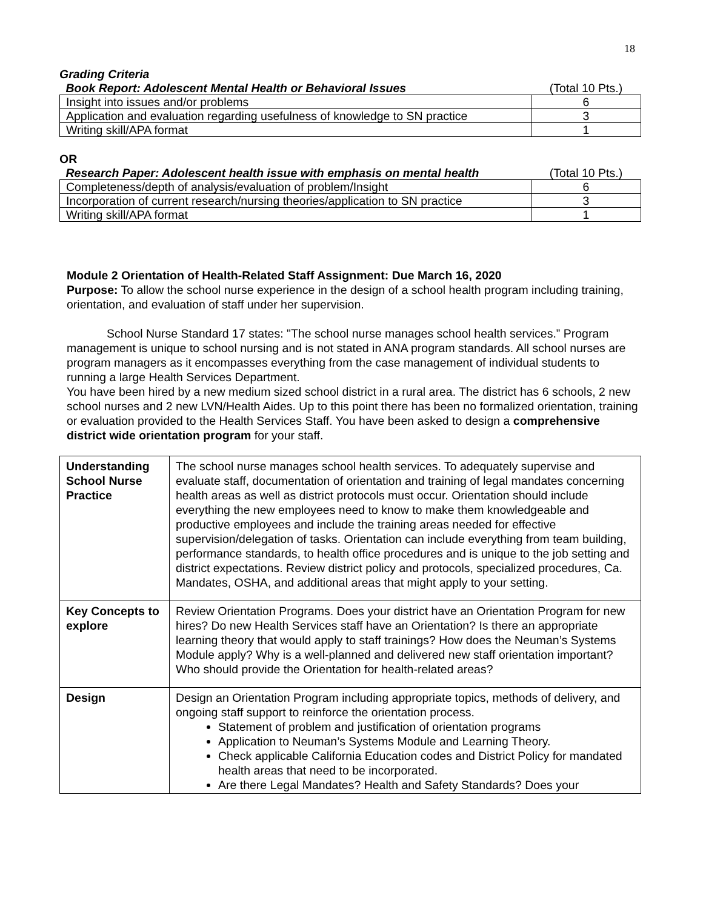18
Grading Criteria
| Book Report: Adolescent Mental Health or Behavioral Issues | (Total 10 Pts.) |
| Insight into issues and/or problems | 6 |
| Application and evaluation regarding usefulness of knowledge to SN practice | 3 |
| Writing skill/APA format | 1 |
OR
| Research Paper: Adolescent health issue with emphasis on mental health | (Total 10 Pts.) |
| Completeness/depth of analysis/evaluation of problem/Insight | 6 |
| Incorporation of current research/nursing theories/application to SN practice | 3 |
| Writing skill/APA format | 1 |
Module 2 Orientation of Health-Related Staff Assignment: Due March 16, 2020
Purpose: To allow the school nurse experience in the design of a school health program including training, orientation, and evaluation of staff under her supervision.
School Nurse Standard 17 states: "The school nurse manages school health services.” Program management is unique to school nursing and is not stated in ANA program standards. All school nurses are program managers as it encompasses everything from the case management of individual students to running a large Health Services Department.
You have been hired by a new medium sized school district in a rural area. The district has 6 schools, 2 new school nurses and 2 new LVN/Health Aides. Up to this point there has been no formalized orientation, training or evaluation provided to the Health Services Staff. You have been asked to design a comprehensive district wide orientation program for your staff.
| Understanding School Nurse Practice | The school nurse manages school health services. To adequately supervise and evaluate staff, documentation of orientation and training of legal mandates concerning health areas as well as district protocols must occur. Orientation should include everything the new employees need to know to make them knowledgeable and productive employees and include the training areas needed for effective supervision/delegation of tasks. Orientation can include everything from team building, performance standards, to health office procedures and is unique to the job setting and district expectations. Review district policy and protocols, specialized procedures, Ca. Mandates, OSHA, and additional areas that might apply to your setting. |
| Key Concepts to explore | Review Orientation Programs. Does your district have an Orientation Program for new hires? Do new Health Services staff have an Orientation? Is there an appropriate learning theory that would apply to staff trainings? How does the Neuman’s Systems Module apply? Why is a well-planned and delivered new staff orientation important? Who should provide the Orientation for health-related areas? |
| Design | Design an Orientation Program including appropriate topics, methods of delivery, and ongoing staff support to reinforce the orientation process. Statement of problem and justification of orientation programs Application to Neuman’s Systems Module and Learning Theory. Check applicable California Education codes and District Policy for mandated health areas that need to be incorporated. Are there Legal Mandates? Health and Safety Standards? Does your |